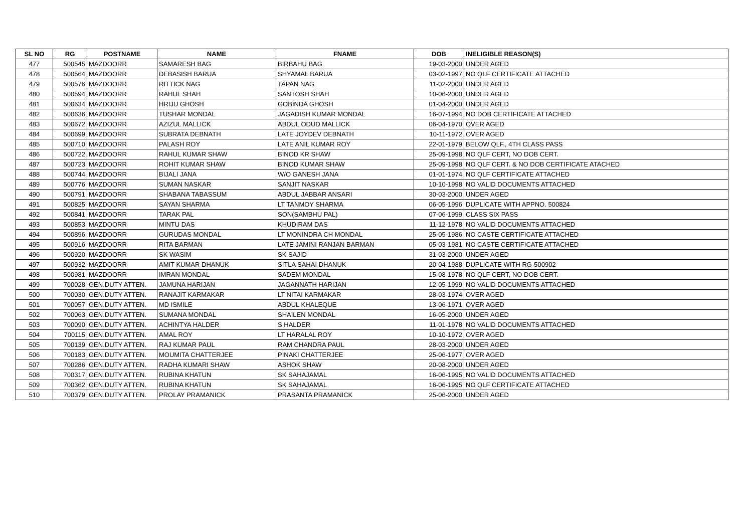| SL NO | RG | POSTNAME | NAME | FNAME | DOB | INELIGIBLE REASON(S) |
| --- | --- | --- | --- | --- | --- | --- |
| 477 | 500545 | MAZDOORR | SAMARESH BAG | BIRBAHU BAG | 19-03-2000 | UNDER AGED |
| 478 | 500564 | MAZDOORR | DEBASISH BARUA | SHYAMAL BARUA | 03-02-1997 | NO QLF CERTIFICATE ATTACHED |
| 479 | 500576 | MAZDOORR | RITTICK NAG | TAPAN NAG | 11-02-2000 | UNDER AGED |
| 480 | 500594 | MAZDOORR | RAHUL SHAH | SANTOSH SHAH | 10-06-2000 | UNDER AGED |
| 481 | 500634 | MAZDOORR | HRIJU GHOSH | GOBINDA GHOSH | 01-04-2000 | UNDER AGED |
| 482 | 500636 | MAZDOORR | TUSHAR MONDAL | JAGADISH KUMAR MONDAL | 16-07-1994 | NO DOB CERTIFICATE ATTACHED |
| 483 | 500672 | MAZDOORR | AZIZUL MALLICK | ABDUL ODUD MALLICK | 06-04-1970 | OVER AGED |
| 484 | 500699 | MAZDOORR | SUBRATA DEBNATH | LATE JOYDEV DEBNATH | 10-11-1972 | OVER AGED |
| 485 | 500710 | MAZDOORR | PALASH ROY | LATE ANIL KUMAR ROY | 22-01-1979 | BELOW QLF., 4TH CLASS PASS |
| 486 | 500722 | MAZDOORR | RAHUL KUMAR SHAW | BINOD KR SHAW | 25-09-1998 | NO QLF CERT, NO DOB CERT. |
| 487 | 500723 | MAZDOORR | ROHIT KUMAR SHAW | BINOD KUMAR SHAW | 25-09-1998 | NO QLF CERT. & NO DOB CERTIFICATE ATACHED |
| 488 | 500744 | MAZDOORR | BIJALI JANA | W/O GANESH JANA | 01-01-1974 | NO QLF CERTIFICATE ATTACHED |
| 489 | 500776 | MAZDOORR | SUMAN NASKAR | SANJIT NASKAR | 10-10-1998 | NO VALID DOCUMENTS ATTACHED |
| 490 | 500791 | MAZDOORR | SHABANA TABASSUM | ABDUL JABBAR ANSARI | 30-03-2000 | UNDER AGED |
| 491 | 500825 | MAZDOORR | SAYAN SHARMA | LT TANMOY SHARMA | 06-05-1996 | DUPLICATE WITH APPNO. 500824 |
| 492 | 500841 | MAZDOORR | TARAK PAL | SON(SAMBHU PAL) | 07-06-1999 | CLASS SIX PASS |
| 493 | 500853 | MAZDOORR | MINTU DAS | KHUDIRAM DAS | 11-12-1978 | NO VALID DOCUMENTS ATTACHED |
| 494 | 500896 | MAZDOORR | GURUDAS MONDAL | LT MONINDRA CH MONDAL | 25-05-1986 | NO CASTE CERTIFICATE ATTACHED |
| 495 | 500916 | MAZDOORR | RITA BARMAN | LATE JAMINI RANJAN BARMAN | 05-03-1981 | NO CASTE CERTIFICATE ATTACHED |
| 496 | 500920 | MAZDOORR | SK WASIM | SK SAJID | 31-03-2000 | UNDER AGED |
| 497 | 500932 | MAZDOORR | AMIT KUMAR DHANUK | SITLA SAHAI DHANUK | 20-04-1988 | DUPLICATE WITH RG-500902 |
| 498 | 500981 | MAZDOORR | IMRAN MONDAL | SADEM MONDAL | 15-08-1978 | NO QLF CERT, NO DOB CERT. |
| 499 | 700028 | GEN.DUTY ATTEN. | JAMUNA HARIJAN | JAGANNATH HARIJAN | 12-05-1999 | NO VALID DOCUMENTS ATTACHED |
| 500 | 700030 | GEN.DUTY ATTEN. | RANAJIT KARMAKAR | LT NITAI KARMAKAR | 28-03-1974 | OVER AGED |
| 501 | 700057 | GEN.DUTY ATTEN. | MD ISMILE | ABDUL KHALEQUE | 13-06-1971 | OVER AGED |
| 502 | 700063 | GEN.DUTY ATTEN. | SUMANA MONDAL | SHAILEN MONDAL | 16-05-2000 | UNDER AGED |
| 503 | 700090 | GEN.DUTY ATTEN. | ACHINTYA HALDER | S HALDER | 11-01-1978 | NO VALID DOCUMENTS ATTACHED |
| 504 | 700115 | GEN.DUTY ATTEN. | AMAL ROY | LT HARALAL ROY | 10-10-1972 | OVER AGED |
| 505 | 700139 | GEN.DUTY ATTEN. | RAJ KUMAR PAUL | RAM CHANDRA PAUL | 28-03-2000 | UNDER AGED |
| 506 | 700183 | GEN.DUTY ATTEN. | MOUMITA CHATTERJEE | PINAKI CHATTERJEE | 25-06-1977 | OVER AGED |
| 507 | 700286 | GEN.DUTY ATTEN. | RADHA KUMARI SHAW | ASHOK SHAW | 20-08-2000 | UNDER AGED |
| 508 | 700317 | GEN.DUTY ATTEN. | RUBINA KHATUN | SK SAHAJAMAL | 16-06-1995 | NO VALID DOCUMENTS ATTACHED |
| 509 | 700362 | GEN.DUTY ATTEN. | RUBINA KHATUN | SK SAHAJAMAL | 16-06-1995 | NO QLF CERTIFICATE ATTACHED |
| 510 | 700379 | GEN.DUTY ATTEN. | PROLAY PRAMANICK | PRASANTA PRAMANICK | 25-06-2000 | UNDER AGED |